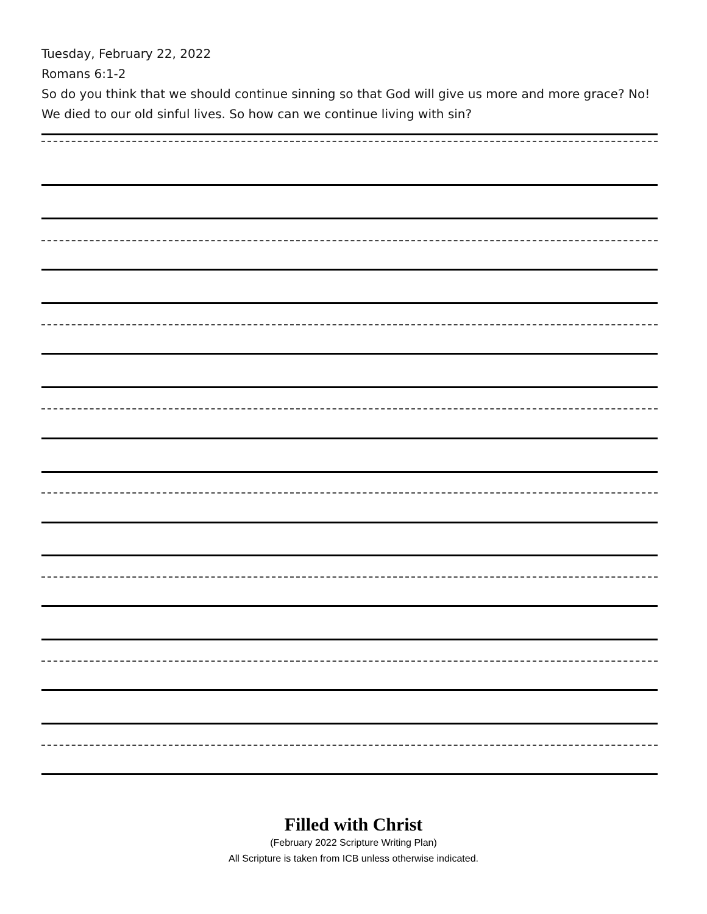Tuesday, February 22, 2022
Romans 6:1-2
So do you think that we should continue sinning so that God will give us more and more grace? No! We died to our old sinful lives. So how can we continue living with sin?
Filled with Christ
(February 2022 Scripture Writing Plan)
All Scripture is taken from ICB unless otherwise indicated.